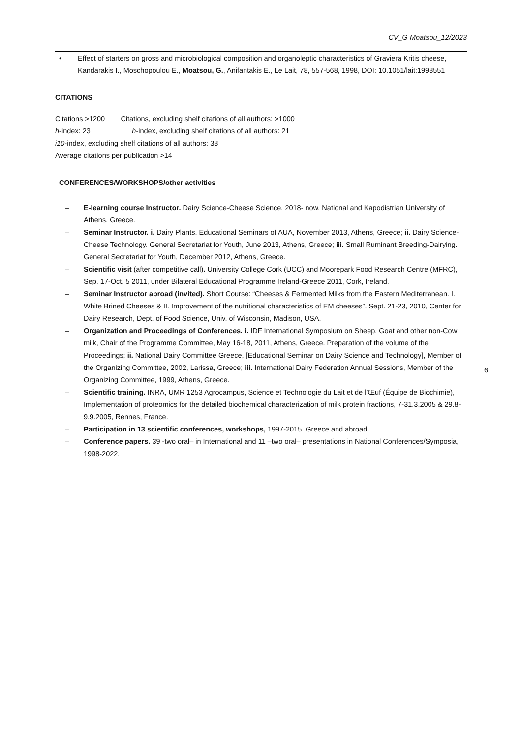CV_G Moatsou_12/2023
• Effect of starters on gross and microbiological composition and organoleptic characteristics of Graviera Kritis cheese, Kandarakis I., Moschopoulou E., Moatsou, G., Anifantakis E., Le Lait, 78, 557-568, 1998, DOI: 10.1051/lait:1998551
CITATIONS
Citations >1200 Citations, excluding shelf citations of all authors: >1000
h-index: 23 h-index, excluding shelf citations of all authors: 21
i10-index, excluding shelf citations of all authors: 38
Average citations per publication >14
CONFERENCES/WORKSHOPS/other activities
– E-learning course Instructor. Dairy Science-Cheese Science, 2018- now, National and Kapodistrian University of Athens, Greece.
– Seminar Instructor. i. Dairy Plants. Educational Seminars of AUA, November 2013, Athens, Greece; ii. Dairy Science-Cheese Technology. General Secretariat for Youth, June 2013, Athens, Greece; iii. Small Ruminant Breeding-Dairying. General Secretariat for Youth, December 2012, Athens, Greece.
– Scientific visit (after competitive call). University College Cork (UCC) and Moorepark Food Research Centre (MFRC), Sep. 17-Oct. 5 2011, under Bilateral Educational Programme Ireland-Greece 2011, Cork, Ireland.
– Seminar Instructor abroad (invited). Short Course: “Cheeses & Fermented Milks from the Eastern Mediterranean. I. White Brined Cheeses & II. Improvement of the nutritional characteristics of EM cheeses”. Sept. 21-23, 2010, Center for Dairy Research, Dept. of Food Science, Univ. of Wisconsin, Madison, USA.
– Organization and Proceedings of Conferences. i. IDF International Symposium on Sheep, Goat and other non-Cow milk, Chair of the Programme Committee, May 16-18, 2011, Athens, Greece. Preparation of the volume of the Proceedings; ii. National Dairy Committee Greece, [Educational Seminar on Dairy Science and Technology], Member of the Organizing Committee, 2002, Larissa, Greece; iii. International Dairy Federation Annual Sessions, Member of the Organizing Committee, 1999, Athens, Greece.
– Scientific training. INRA, UMR 1253 Agrocampus, Science et Technologie du Lait et de l’Œuf (Équipe de Biochimie), Implementation of proteomics for the detailed biochemical characterization of milk protein fractions, 7-31.3.2005 & 29.8-9.9.2005, Rennes, France.
– Participation in 13 scientific conferences, workshops, 1997-2015, Greece and abroad.
– Conference papers. 39 -two oral– in International and 11 –two oral– presentations in National Conferences/Symposia, 1998-2022.
6